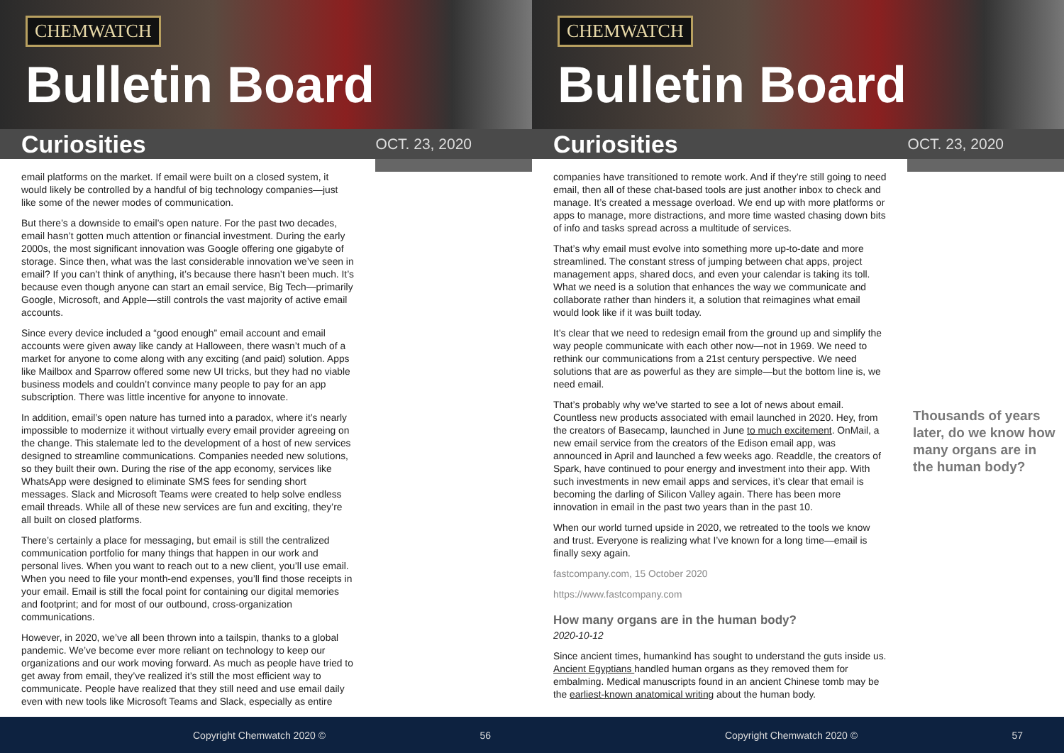CHEMWATCH
Bulletin Board
Curiosities
OCT. 23, 2020
email platforms on the market. If email were built on a closed system, it would likely be controlled by a handful of big technology companies—just like some of the newer modes of communication.
But there’s a downside to email’s open nature. For the past two decades, email hasn’t gotten much attention or financial investment. During the early 2000s, the most significant innovation was Google offering one gigabyte of storage. Since then, what was the last considerable innovation we’ve seen in email? If you can’t think of anything, it’s because there hasn’t been much. It’s because even though anyone can start an email service, Big Tech—primarily Google, Microsoft, and Apple—still controls the vast majority of active email accounts.
Since every device included a “good enough” email account and email accounts were given away like candy at Halloween, there wasn’t much of a market for anyone to come along with any exciting (and paid) solution. Apps like Mailbox and Sparrow offered some new UI tricks, but they had no viable business models and couldn’t convince many people to pay for an app subscription. There was little incentive for anyone to innovate.
In addition, email’s open nature has turned into a paradox, where it’s nearly impossible to modernize it without virtually every email provider agreeing on the change. This stalemate led to the development of a host of new services designed to streamline communications. Companies needed new solutions, so they built their own. During the rise of the app economy, services like WhatsApp were designed to eliminate SMS fees for sending short messages. Slack and Microsoft Teams were created to help solve endless email threads. While all of these new services are fun and exciting, they’re all built on closed platforms.
There’s certainly a place for messaging, but email is still the centralized communication portfolio for many things that happen in our work and personal lives. When you want to reach out to a new client, you’ll use email. When you need to file your month-end expenses, you’ll find those receipts in your email. Email is still the focal point for containing our digital memories and footprint; and for most of our outbound, cross-organization communications.
However, in 2020, we’ve all been thrown into a tailspin, thanks to a global pandemic. We’ve become ever more reliant on technology to keep our organizations and our work moving forward. As much as people have tried to get away from email, they’ve realized it’s still the most efficient way to communicate. People have realized that they still need and use email daily even with new tools like Microsoft Teams and Slack, especially as entire
Copyright Chemwatch 2020 © 56
CHEMWATCH
Bulletin Board
Curiosities
OCT. 23, 2020
companies have transitioned to remote work. And if they’re still going to need email, then all of these chat-based tools are just another inbox to check and manage. It’s created a message overload. We end up with more platforms or apps to manage, more distractions, and more time wasted chasing down bits of info and tasks spread across a multitude of services.
That’s why email must evolve into something more up-to-date and more streamlined. The constant stress of jumping between chat apps, project management apps, shared docs, and even your calendar is taking its toll. What we need is a solution that enhances the way we communicate and collaborate rather than hinders it, a solution that reimagines what email would look like if it was built today.
It’s clear that we need to redesign email from the ground up and simplify the way people communicate with each other now—not in 1969. We need to rethink our communications from a 21st century perspective. We need solutions that are as powerful as they are simple—but the bottom line is, we need email.
That’s probably why we’ve started to see a lot of news about email. Countless new products associated with email launched in 2020. Hey, from the creators of Basecamp, launched in June to much excitement. OnMail, a new email service from the creators of the Edison email app, was announced in April and launched a few weeks ago. Readdle, the creators of Spark, have continued to pour energy and investment into their app. With such investments in new email apps and services, it’s clear that email is becoming the darling of Silicon Valley again. There has been more innovation in email in the past two years than in the past 10.
When our world turned upside in 2020, we retreated to the tools we know and trust. Everyone is realizing what I’ve known for a long time—email is finally sexy again.
fastcompany.com, 15 October 2020
https://www.fastcompany.com
How many organs are in the human body?
2020-10-12
Since ancient times, humankind has sought to understand the guts inside us. Ancient Egyptians handled human organs as they removed them for embalming. Medical manuscripts found in an ancient Chinese tomb may be the earliest-known anatomical writing about the human body.
Thousands of years later, do we know how many organs are in the human body?
Copyright Chemwatch 2020 © 57